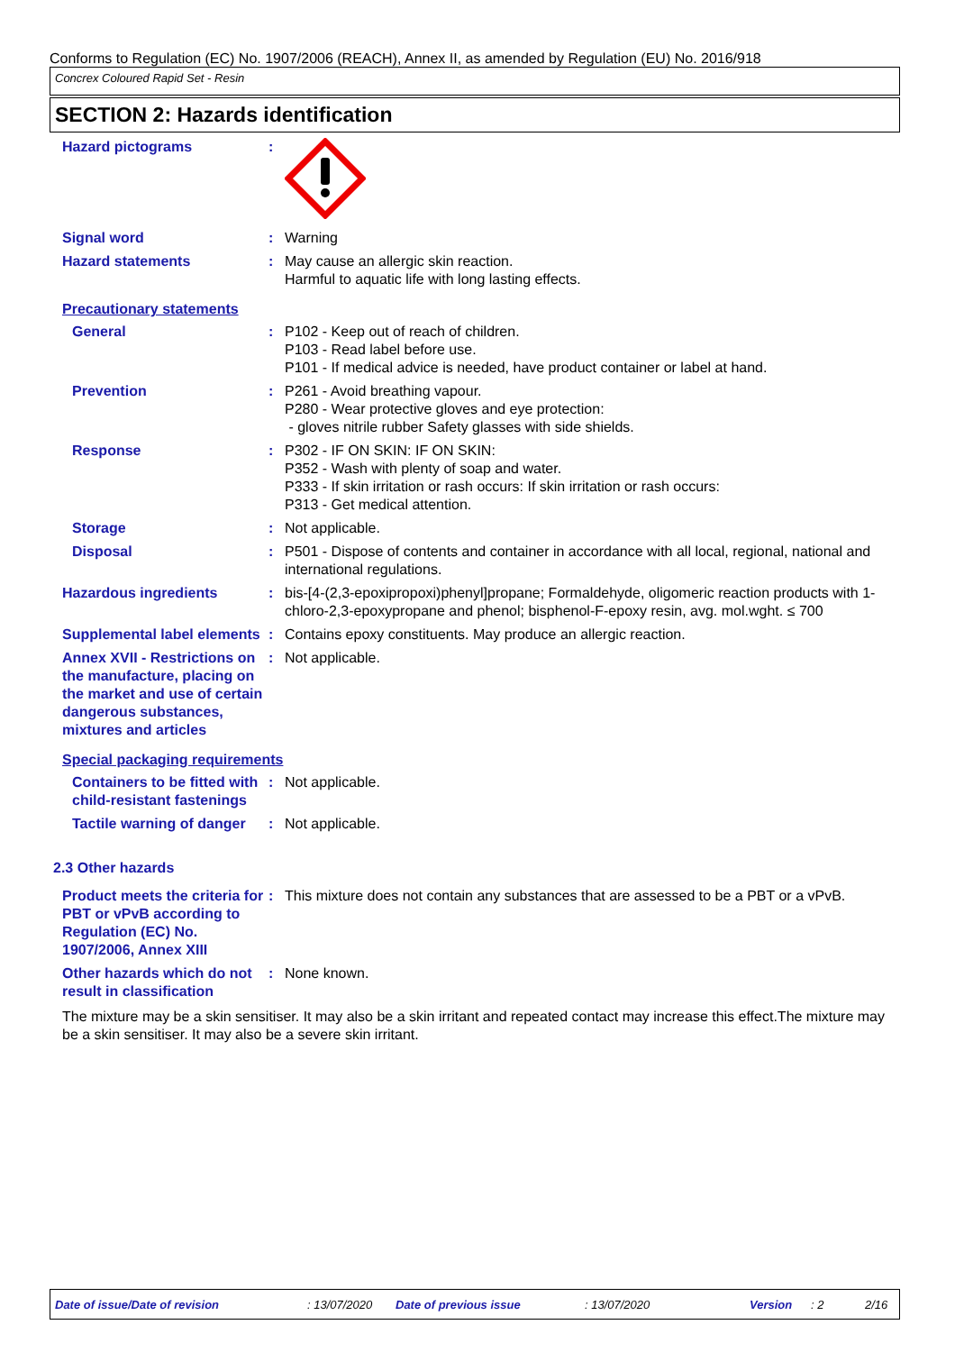Conforms to Regulation (EC) No. 1907/2006 (REACH), Annex II, as amended by Regulation (EU) No. 2016/918
Concrex Coloured Rapid Set - Resin
SECTION 2: Hazards identification
Hazard pictograms :
Signal word : Warning
Hazard statements : May cause an allergic skin reaction.
Harmful to aquatic life with long lasting effects.
Precautionary statements
General : P102 - Keep out of reach of children.
P103 - Read label before use.
P101 - If medical advice is needed, have product container or label at hand.
Prevention : P261 - Avoid breathing vapour.
P280 - Wear protective gloves and eye protection:
- gloves nitrile rubber Safety glasses with side shields.
Response : P302 - IF ON SKIN: IF ON SKIN:
P352 - Wash with plenty of soap and water.
P333 - If skin irritation or rash occurs: If skin irritation or rash occurs:
P313 - Get medical attention.
Storage : Not applicable.
Disposal : P501 - Dispose of contents and container in accordance with all local, regional, national and international regulations.
Hazardous ingredients : bis-[4-(2,3-epoxipropoxi)phenyl]propane; Formaldehyde, oligomeric reaction products with 1-chloro-2,3-epoxypropane and phenol; bisphenol-F-epoxy resin, avg. mol.wght. ≤ 700
Supplemental label elements
: Contains epoxy constituents. May produce an allergic reaction.
Annex XVII - Restrictions on the manufacture, placing on the market and use of certain dangerous substances, mixtures and articles
: Not applicable.
Special packaging requirements
Containers to be fitted with child-resistant fastenings
: Not applicable.
Tactile warning of danger : Not applicable.
2.3 Other hazards
Product meets the criteria for PBT or vPvB according to Regulation (EC) No. 1907/2006, Annex XIII
: This mixture does not contain any substances that are assessed to be a PBT or a vPvB.
Other hazards which do not result in classification
: None known.
The mixture may be a skin sensitiser. It may also be a skin irritant and repeated contact may increase this effect.The mixture may be a skin sensitiser. It may also be a severe skin irritant.
Date of issue/Date of revision: 13/07/2020 Date of previous issue: 13/07/2020 Version: 2 2/16